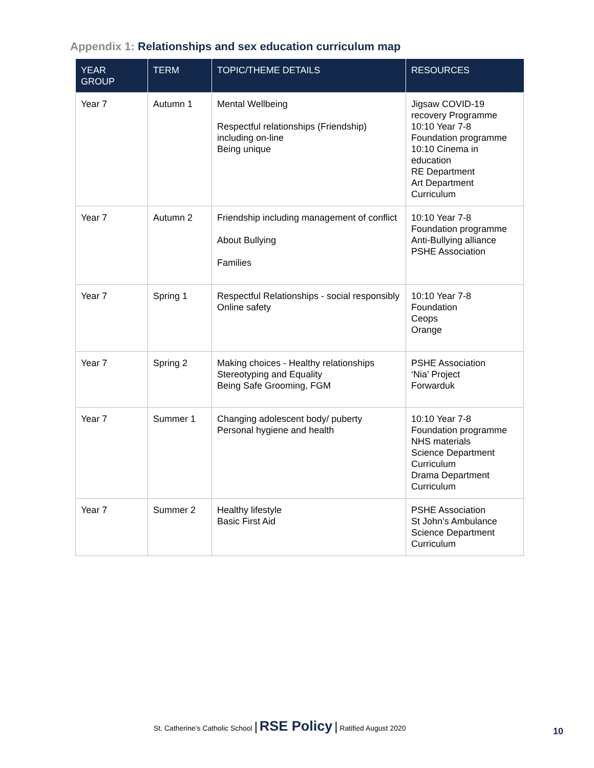Appendix 1: Relationships and sex education curriculum map
| YEAR GROUP | TERM | TOPIC/THEME DETAILS | RESOURCES |
| --- | --- | --- | --- |
| Year 7 | Autumn 1 | Mental Wellbeing Respectful relationships (Friendship) including on-line Being unique | Jigsaw COVID-19 recovery Programme 10:10 Year 7-8 Foundation programme 10:10 Cinema in education RE Department Art Department Curriculum |
| Year 7 | Autumn 2 | Friendship including management of conflict About Bullying Families | 10:10 Year 7-8 Foundation programme Anti-Bullying alliance PSHE Association |
| Year 7 | Spring 1 | Respectful Relationships - social responsibly Online safety | 10:10 Year 7-8 Foundation Ceops Orange |
| Year 7 | Spring 2 | Making choices - Healthy relationships Stereotyping and Equality Being Safe Grooming, FGM | PSHE Association ‘Nia’ Project Forwarduk |
| Year 7 | Summer 1 | Changing adolescent body/ puberty Personal hygiene and health | 10:10 Year 7-8 Foundation programme NHS materials Science Department Curriculum Drama Department Curriculum |
| Year 7 | Summer 2 | Healthy lifestyle Basic First Aid | PSHE Association St John’s Ambulance Science Department Curriculum |
St. Catherine’s Catholic School | RSE Policy | Ratified August 2020
10